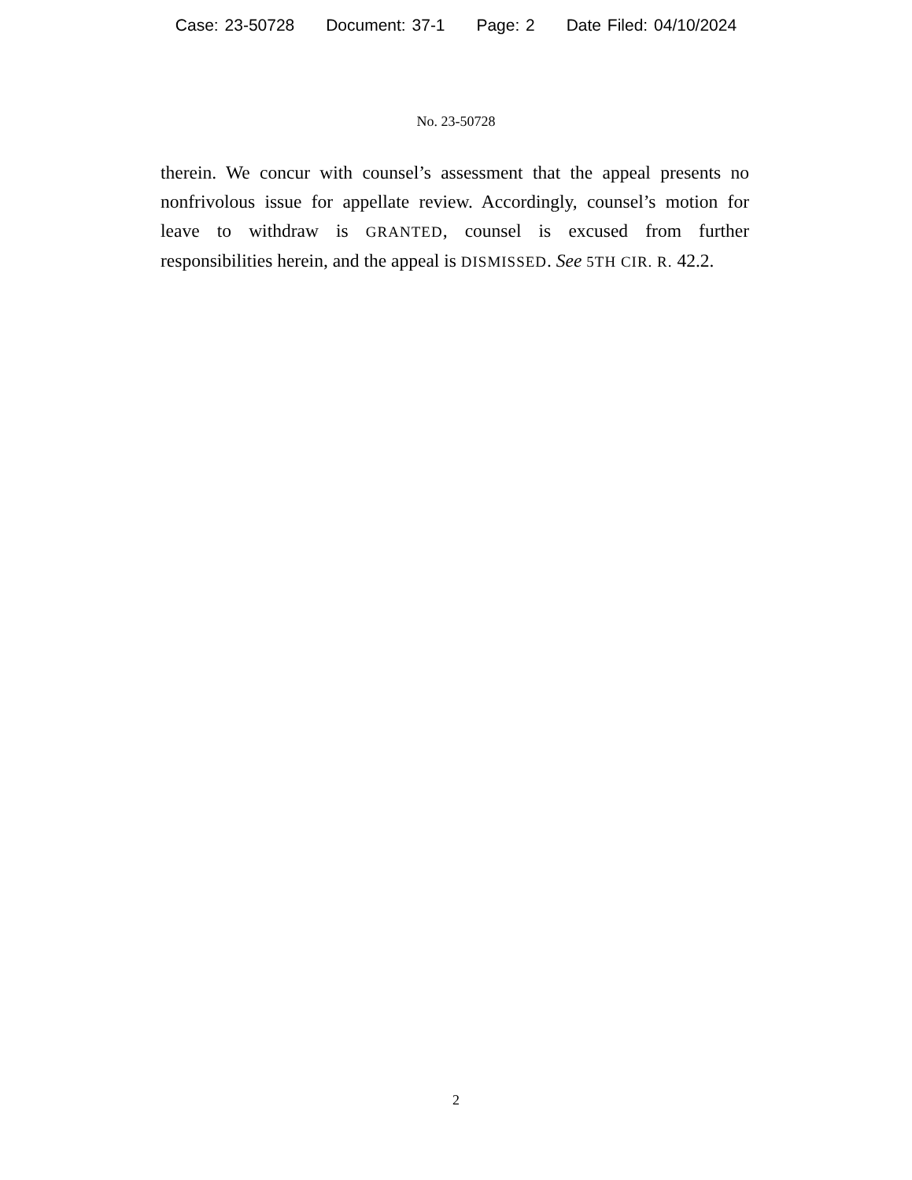Case: 23-50728 Document: 37-1 Page: 2 Date Filed: 04/10/2024
No. 23-50728
therein. We concur with counsel’s assessment that the appeal presents no nonfrivolous issue for appellate review. Accordingly, counsel’s motion for leave to withdraw is GRANTED, counsel is excused from further responsibilities herein, and the appeal is DISMISSED. See 5TH CIR. R. 42.2.
2